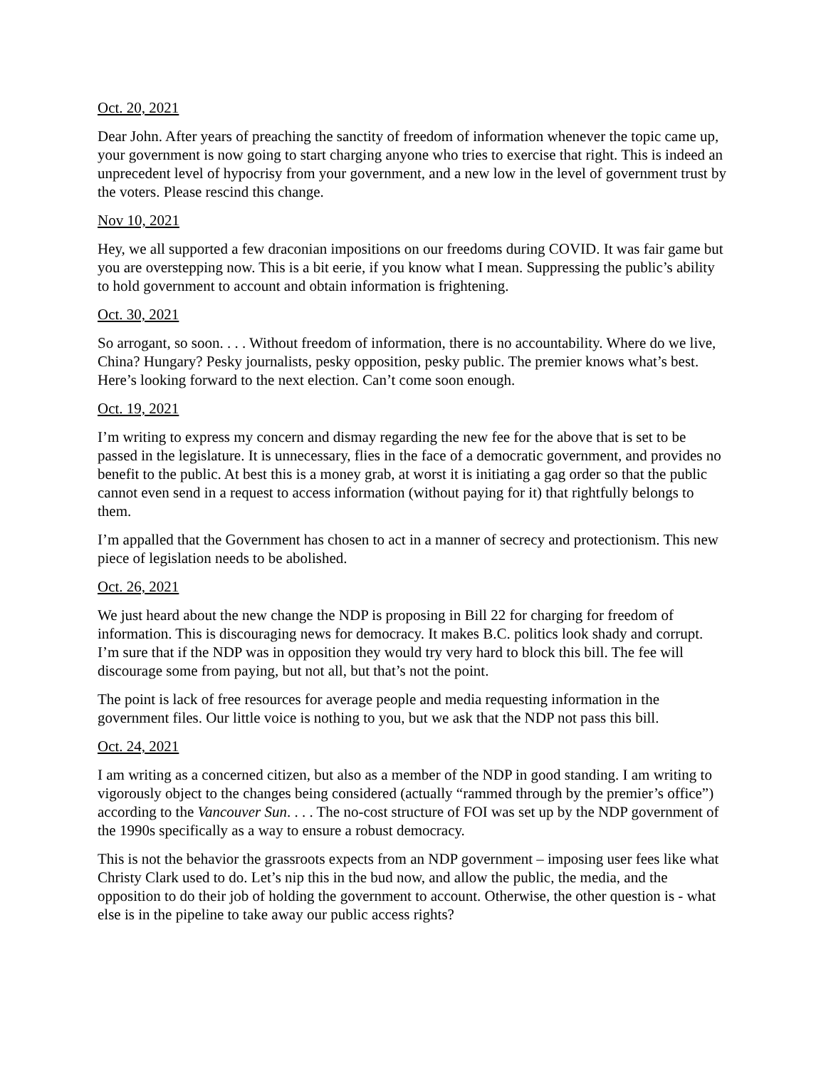Oct. 20, 2021
Dear John. After years of preaching the sanctity of freedom of information whenever the topic came up, your government is now going to start charging anyone who tries to exercise that right. This is indeed an unprecedent level of hypocrisy from your government, and a new low in the level of government trust by the voters. Please rescind this change.
Nov 10, 2021
Hey, we all supported a few draconian impositions on our freedoms during COVID. It was fair game but you are overstepping now. This is a bit eerie, if you know what I mean. Suppressing the public’s ability to hold government to account and obtain information is frightening.
Oct. 30, 2021
So arrogant, so soon. . . . Without freedom of information, there is no accountability. Where do we live, China? Hungary? Pesky journalists, pesky opposition, pesky public. The premier knows what’s best. Here’s looking forward to the next election. Can’t come soon enough.
Oct. 19, 2021
I’m writing to express my concern and dismay regarding the new fee for the above that is set to be passed in the legislature. It is unnecessary, flies in the face of a democratic government, and provides no benefit to the public. At best this is a money grab, at worst it is initiating a gag order so that the public cannot even send in a request to access information (without paying for it) that rightfully belongs to them.
I’m appalled that the Government has chosen to act in a manner of secrecy and protectionism. This new piece of legislation needs to be abolished.
Oct. 26, 2021
We just heard about the new change the NDP is proposing in Bill 22 for charging for freedom of information. This is discouraging news for democracy. It makes B.C. politics look shady and corrupt. I’m sure that if the NDP was in opposition they would try very hard to block this bill. The fee will discourage some from paying, but not all, but that’s not the point.
The point is lack of free resources for average people and media requesting information in the government files. Our little voice is nothing to you, but we ask that the NDP not pass this bill.
Oct. 24, 2021
I am writing as a concerned citizen, but also as a member of the NDP in good standing. I am writing to vigorously object to the changes being considered (actually “rammed through by the premier’s office”) according to the Vancouver Sun. . . . The no-cost structure of FOI was set up by the NDP government of the 1990s specifically as a way to ensure a robust democracy.
This is not the behavior the grassroots expects from an NDP government – imposing user fees like what Christy Clark used to do. Let’s nip this in the bud now, and allow the public, the media, and the opposition to do their job of holding the government to account. Otherwise, the other question is - what else is in the pipeline to take away our public access rights?